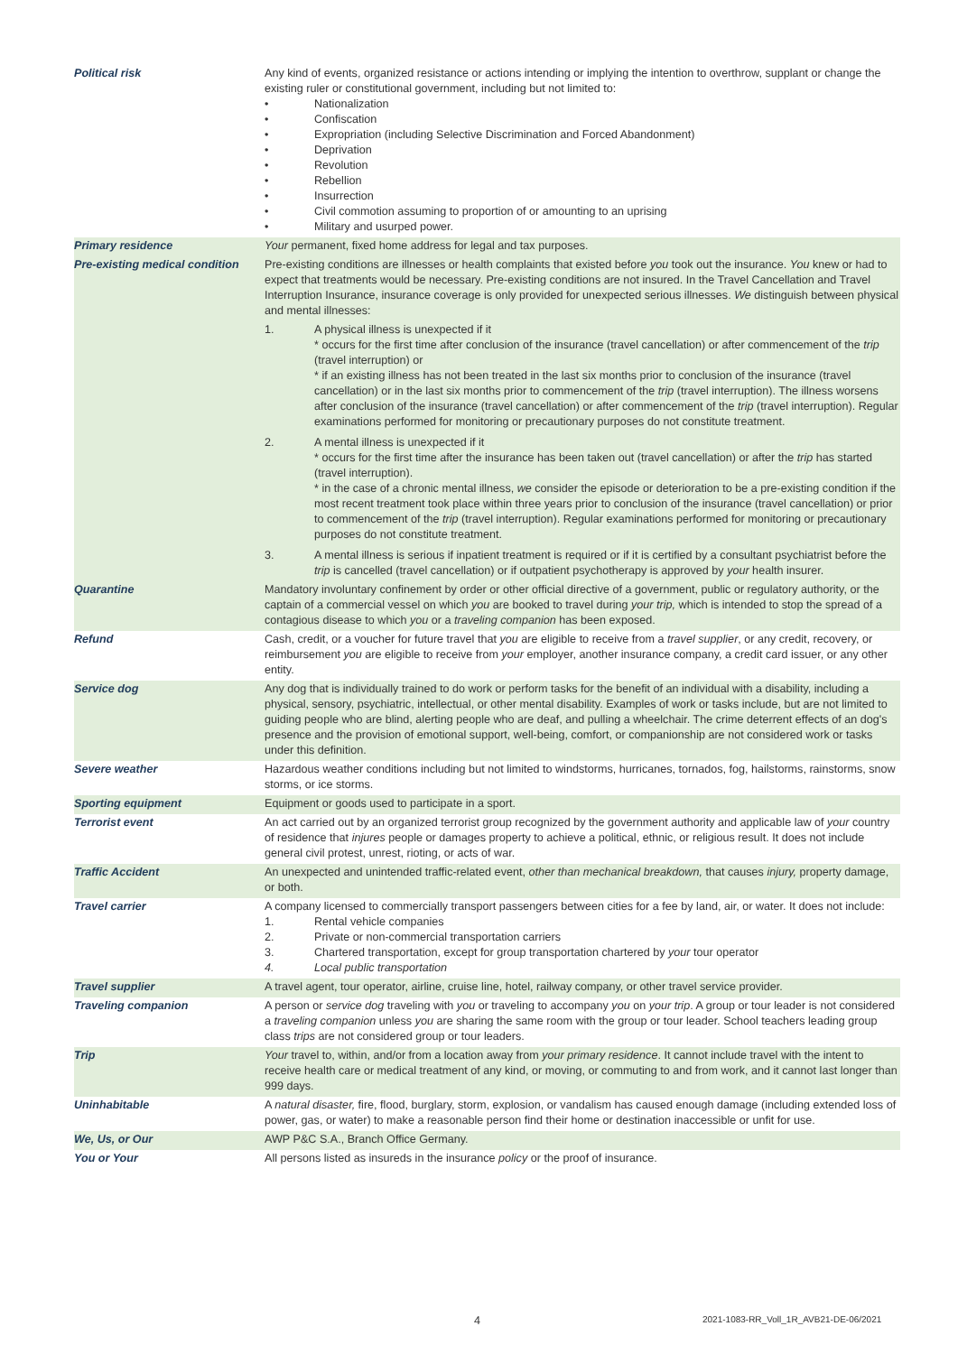| Political risk | Any kind of events, organized resistance or actions intending or implying the intention to overthrow, supplant or change the existing ruler or constitutional government, including but not limited to: • Nationalization • Confiscation • Expropriation (including Selective Discrimination and Forced Abandonment) • Deprivation • Revolution • Rebellion • Insurrection • Civil commotion assuming to proportion of or amounting to an uprising • Military and usurped power. |
| Primary residence | Your permanent, fixed home address for legal and tax purposes. |
| Pre-existing medical condition | Pre-existing conditions are illnesses or health complaints that existed before you took out the insurance. You knew or had to expect that treatments would be necessary. Pre-existing conditions are not insured. In the Travel Cancellation and Travel Interruption Insurance, insurance coverage is only provided for unexpected serious illnesses. We distinguish between physical and mental illnesses: 1. A physical illness is unexpected if it * occurs for the first time after conclusion of the insurance (travel cancellation) or after commencement of the trip (travel interruption) or * if an existing illness has not been treated in the last six months prior to conclusion of the insurance (travel cancellation) or in the last six months prior to commencement of the trip (travel interruption). The illness worsens after conclusion of the insurance (travel cancellation) or after commencement of the trip (travel interruption). Regular examinations performed for monitoring or precautionary purposes do not constitute treatment. 2. A mental illness is unexpected if it * occurs for the first time after the insurance has been taken out (travel cancellation) or after the trip has started (travel interruption). * in the case of a chronic mental illness, we consider the episode or deterioration to be a pre-existing condition if the most recent treatment took place within three years prior to conclusion of the insurance (travel cancellation) or prior to commencement of the trip (travel interruption). Regular examinations performed for monitoring or precautionary purposes do not constitute treatment. 3. A mental illness is serious if inpatient treatment is required or if it is certified by a consultant psychiatrist before the trip is cancelled (travel cancellation) or if outpatient psychotherapy is approved by your health insurer. |
| Quarantine | Mandatory involuntary confinement by order or other official directive of a government, public or regulatory authority, or the captain of a commercial vessel on which you are booked to travel during your trip, which is intended to stop the spread of a contagious disease to which you or a traveling companion has been exposed. |
| Refund | Cash, credit, or a voucher for future travel that you are eligible to receive from a travel supplier , or any credit, recovery, or reimbursement you are eligible to receive from your employer, another insurance company, a credit card issuer, or any other entity. |
| Service dog | Any dog that is individually trained to do work or perform tasks for the benefit of an individual with a disability, including a physical, sensory, psychiatric, intellectual, or other mental disability. Examples of work or tasks include, but are not limited to guiding people who are blind, alerting people who are deaf, and pulling a wheelchair. The crime deterrent effects of an dog's presence and the provision of emotional support, well-being, comfort, or companionship are not considered work or tasks under this definition. |
| Severe weather | Hazardous weather conditions including but not limited to windstorms, hurricanes, tornados, fog, hailstorms, rainstorms, snow storms, or ice storms. |
| Sporting equipment | Equipment or goods used to participate in a sport. |
| Terrorist event | An act carried out by an organized terrorist group recognized by the government authority and applicable law of your country of residence that injures people or damages property to achieve a political, ethnic, or religious result. It does not include general civil protest, unrest, rioting, or acts of war. |
| Traffic Accident | An unexpected and unintended traffic-related event, other than mechanical breakdown, that causes injury, property damage, or both. |
| Travel carrier | A company licensed to commercially transport passengers between cities for a fee by land, air, or water. It does not include: 1. Rental vehicle companies 2. Private or non-commercial transportation carriers 3. Chartered transportation, except for group transportation chartered by your tour operator 4. Local public transportation |
| Travel supplier | A travel agent, tour operator, airline, cruise line, hotel, railway company, or other travel service provider. |
| Traveling companion | A person or service dog traveling with you or traveling to accompany you on your trip . A group or tour leader is not considered a traveling companion unless you are sharing the same room with the group or tour leader. School teachers leading group class trips are not considered group or tour leaders. |
| Trip | Your travel to, within, and/or from a location away from your primary residence . It cannot include travel with the intent to receive health care or medical treatment of any kind, or moving, or commuting to and from work, and it cannot last longer than 999 days. |
| Uninhabitable | A natural disaster, fire, flood, burglary, storm, explosion, or vandalism has caused enough damage (including extended loss of power, gas, or water) to make a reasonable person find their home or destination inaccessible or unfit for use. |
| We, Us, or Our | AWP P&C S.A., Branch Office Germany. |
| You or Your | All persons listed as insureds in the insurance policy or the proof of insurance. |
4 2021-1083-RR_Voll_1R_AVB21-DE-06/2021